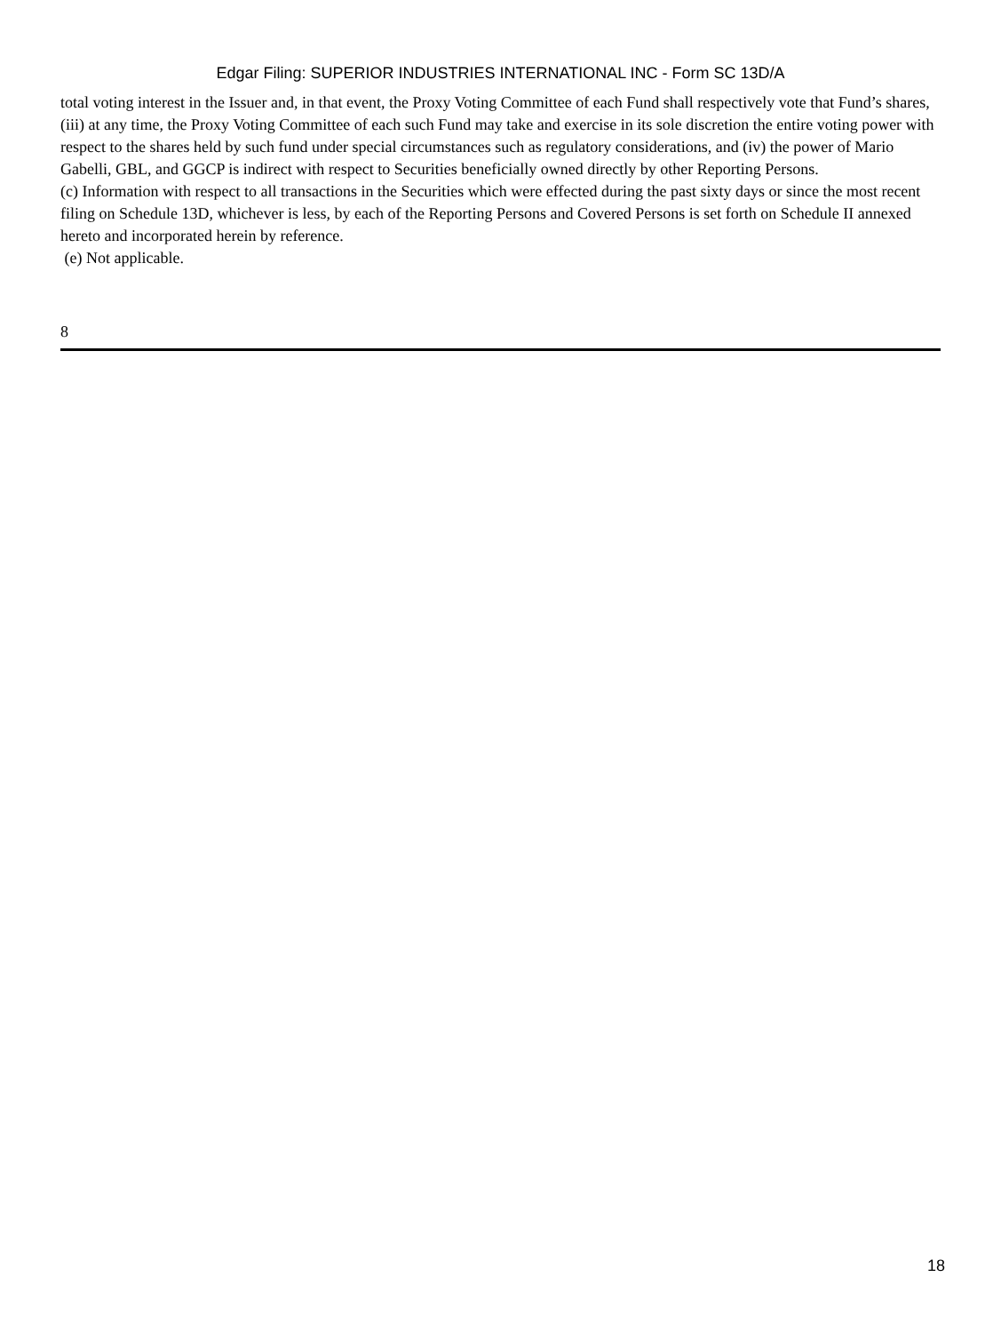Edgar Filing: SUPERIOR INDUSTRIES INTERNATIONAL INC - Form SC 13D/A
total voting interest in the Issuer and, in that event, the Proxy Voting Committee of each Fund shall respectively vote that Fund’s shares, (iii) at any time, the Proxy Voting Committee of each such Fund may take and exercise in its sole discretion the entire voting power with respect to the shares held by such fund under special circumstances such as regulatory considerations, and (iv) the power of Mario Gabelli, GBL, and GGCP is indirect with respect to Securities beneficially owned directly by other Reporting Persons.
(c) Information with respect to all transactions in the Securities which were effected during the past sixty days or since the most recent filing on Schedule 13D, whichever is less, by each of the Reporting Persons and Covered Persons is set forth on Schedule II annexed hereto and incorporated herein by reference.
(e) Not applicable.
8
18